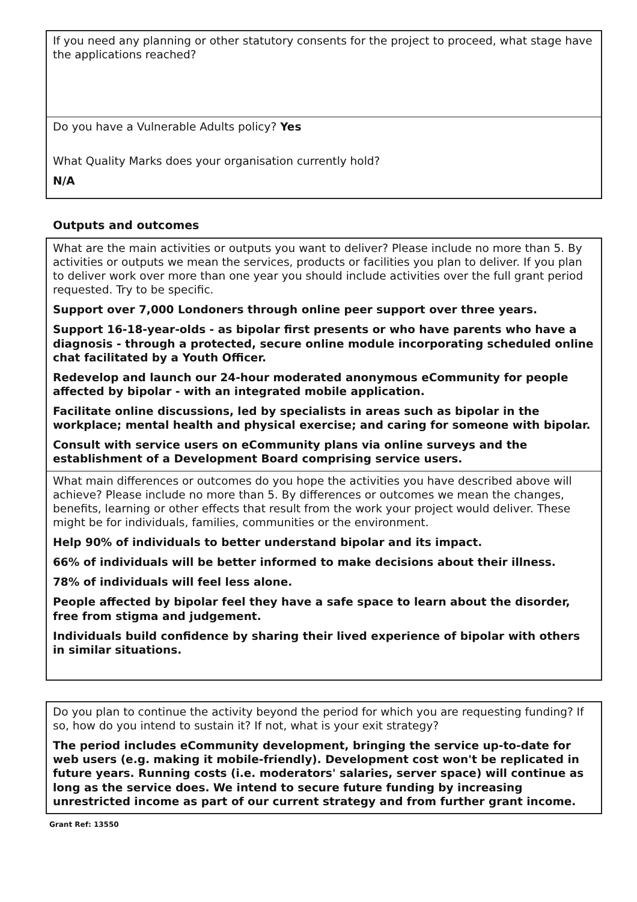If you need any planning or other statutory consents for the project to proceed, what stage have the applications reached?
Do you have a Vulnerable Adults policy? Yes
What Quality Marks does your organisation currently hold?
N/A
Outputs and outcomes
What are the main activities or outputs you want to deliver? Please include no more than 5. By activities or outputs we mean the services, products or facilities you plan to deliver. If you plan to deliver work over more than one year you should include activities over the full grant period requested. Try to be specific.
Support over 7,000 Londoners through online peer support over three years.
Support 16-18-year-olds - as bipolar first presents or who have parents who have a diagnosis - through a protected, secure online module incorporating scheduled online chat facilitated by a Youth Officer.
Redevelop and launch our 24-hour moderated anonymous eCommunity for people affected by bipolar - with an integrated mobile application.
Facilitate online discussions, led by specialists in areas such as bipolar in the workplace; mental health and physical exercise; and caring for someone with bipolar.
Consult with service users on eCommunity plans via online surveys and the establishment of a Development Board comprising service users.
What main differences or outcomes do you hope the activities you have described above will achieve? Please include no more than 5. By differences or outcomes we mean the changes, benefits, learning or other effects that result from the work your project would deliver. These might be for individuals, families, communities or the environment.
Help 90% of individuals to better understand bipolar and its impact.
66% of individuals will be better informed to make decisions about their illness.
78% of individuals will feel less alone.
People affected by bipolar feel they have a safe space to learn about the disorder, free from stigma and judgement.
Individuals build confidence by sharing their lived experience of bipolar with others in similar situations.
Do you plan to continue the activity beyond the period for which you are requesting funding? If so, how do you intend to sustain it? If not, what is your exit strategy?
The period includes eCommunity development, bringing the service up-to-date for web users (e.g. making it mobile-friendly). Development cost won't be replicated in future years. Running costs (i.e. moderators' salaries, server space) will continue as long as the service does. We intend to secure future funding by increasing unrestricted income as part of our current strategy and from further grant income.
Grant Ref: 13550